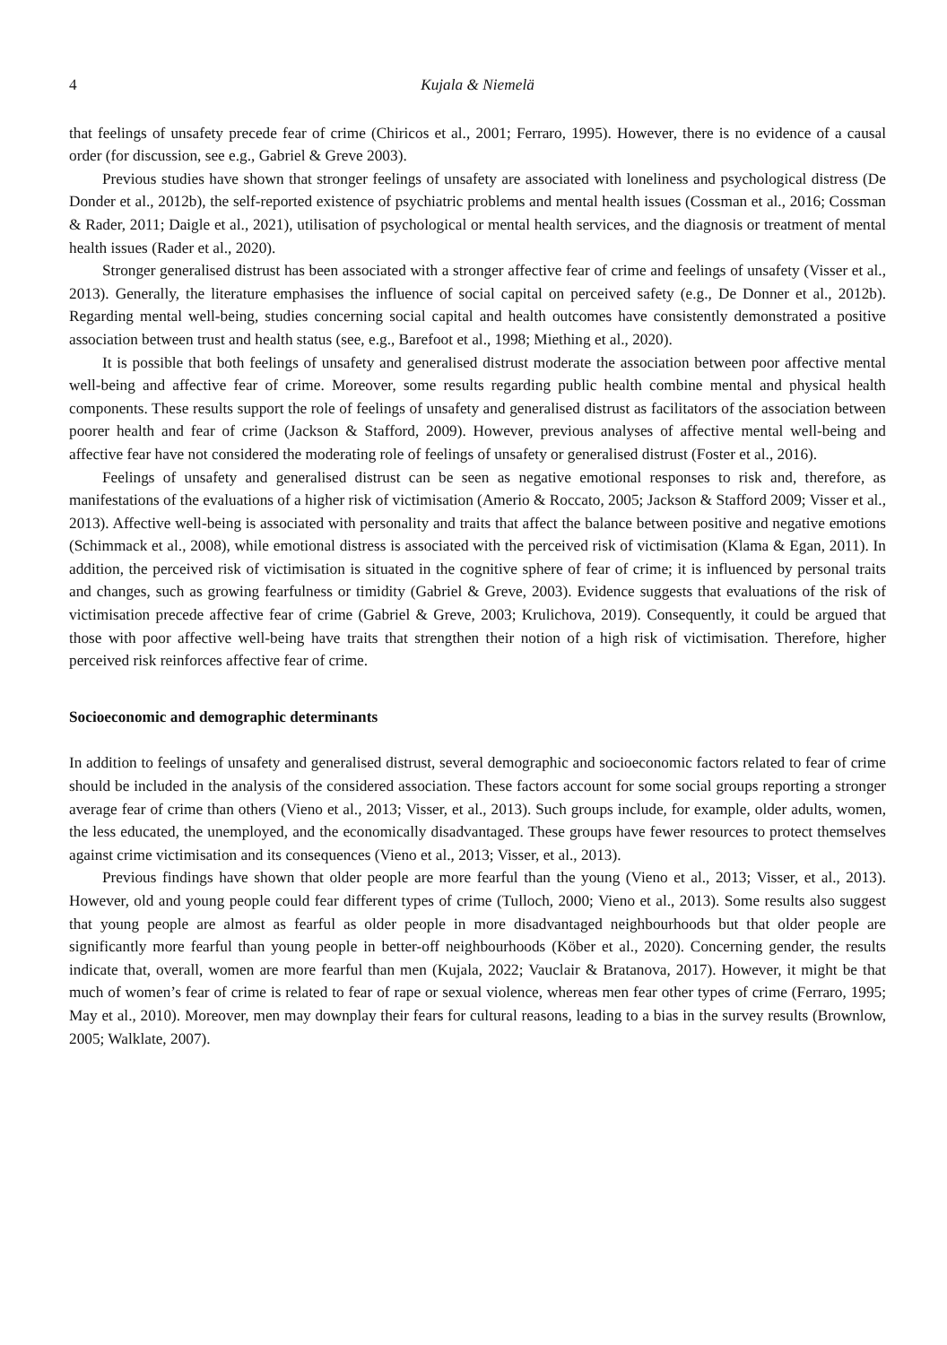4 Kujala & Niemelä
that feelings of unsafety precede fear of crime (Chiricos et al., 2001; Ferraro, 1995). However, there is no evidence of a causal order (for discussion, see e.g., Gabriel & Greve 2003).
Previous studies have shown that stronger feelings of unsafety are associated with loneliness and psychological distress (De Donder et al., 2012b), the self-reported existence of psychiatric problems and mental health issues (Cossman et al., 2016; Cossman & Rader, 2011; Daigle et al., 2021), utilisation of psychological or mental health services, and the diagnosis or treatment of mental health issues (Rader et al., 2020).
Stronger generalised distrust has been associated with a stronger affective fear of crime and feelings of unsafety (Visser et al., 2013). Generally, the literature emphasises the influence of social capital on perceived safety (e.g., De Donner et al., 2012b). Regarding mental well-being, studies concerning social capital and health outcomes have consistently demonstrated a positive association between trust and health status (see, e.g., Barefoot et al., 1998; Miething et al., 2020).
It is possible that both feelings of unsafety and generalised distrust moderate the association between poor affective mental well-being and affective fear of crime. Moreover, some results regarding public health combine mental and physical health components. These results support the role of feelings of unsafety and generalised distrust as facilitators of the association between poorer health and fear of crime (Jackson & Stafford, 2009). However, previous analyses of affective mental well-being and affective fear have not considered the moderating role of feelings of unsafety or generalised distrust (Foster et al., 2016).
Feelings of unsafety and generalised distrust can be seen as negative emotional responses to risk and, therefore, as manifestations of the evaluations of a higher risk of victimisation (Amerio & Roccato, 2005; Jackson & Stafford 2009; Visser et al., 2013). Affective well-being is associated with personality and traits that affect the balance between positive and negative emotions (Schimmack et al., 2008), while emotional distress is associated with the perceived risk of victimisation (Klama & Egan, 2011). In addition, the perceived risk of victimisation is situated in the cognitive sphere of fear of crime; it is influenced by personal traits and changes, such as growing fearfulness or timidity (Gabriel & Greve, 2003). Evidence suggests that evaluations of the risk of victimisation precede affective fear of crime (Gabriel & Greve, 2003; Krulichova, 2019). Consequently, it could be argued that those with poor affective well-being have traits that strengthen their notion of a high risk of victimisation. Therefore, higher perceived risk reinforces affective fear of crime.
Socioeconomic and demographic determinants
In addition to feelings of unsafety and generalised distrust, several demographic and socioeconomic factors related to fear of crime should be included in the analysis of the considered association. These factors account for some social groups reporting a stronger average fear of crime than others (Vieno et al., 2013; Visser, et al., 2013). Such groups include, for example, older adults, women, the less educated, the unemployed, and the economically disadvantaged. These groups have fewer resources to protect themselves against crime victimisation and its consequences (Vieno et al., 2013; Visser, et al., 2013).
Previous findings have shown that older people are more fearful than the young (Vieno et al., 2013; Visser, et al., 2013). However, old and young people could fear different types of crime (Tulloch, 2000; Vieno et al., 2013). Some results also suggest that young people are almost as fearful as older people in more disadvantaged neighbourhoods but that older people are significantly more fearful than young people in better-off neighbourhoods (Köber et al., 2020). Concerning gender, the results indicate that, overall, women are more fearful than men (Kujala, 2022; Vauclair & Bratanova, 2017). However, it might be that much of women’s fear of crime is related to fear of rape or sexual violence, whereas men fear other types of crime (Ferraro, 1995; May et al., 2010). Moreover, men may downplay their fears for cultural reasons, leading to a bias in the survey results (Brownlow, 2005; Walklate, 2007).